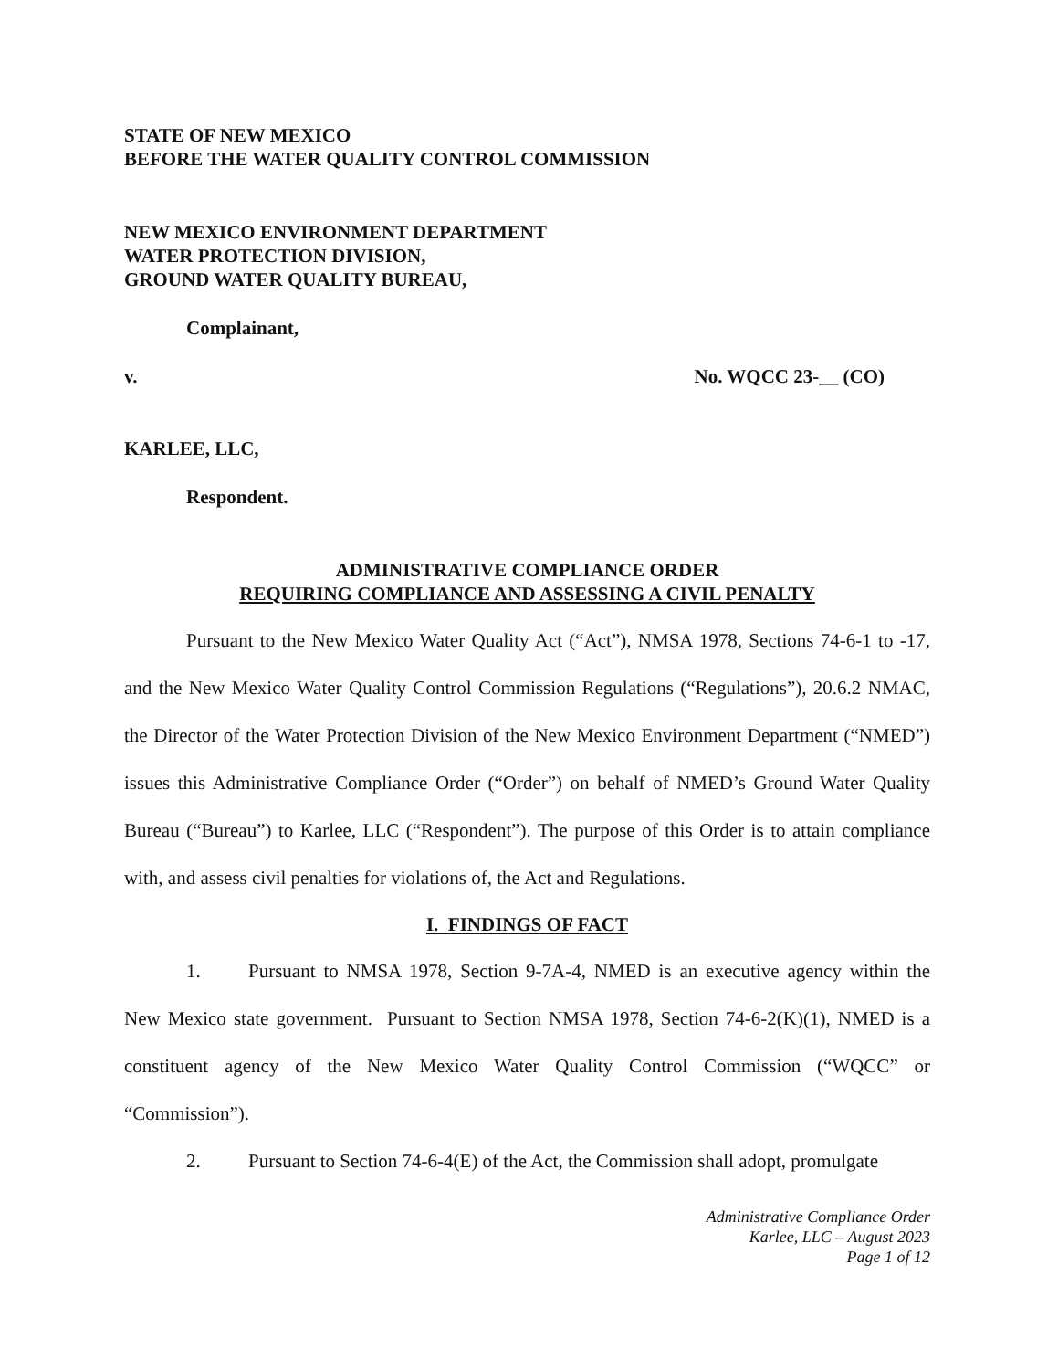STATE OF NEW MEXICO
BEFORE THE WATER QUALITY CONTROL COMMISSION
NEW MEXICO ENVIRONMENT DEPARTMENT
WATER PROTECTION DIVISION,
GROUND WATER QUALITY BUREAU,
Complainant,
v. No. WQCC 23-__ (CO)
KARLEE, LLC,
Respondent.
ADMINISTRATIVE COMPLIANCE ORDER
REQUIRING COMPLIANCE AND ASSESSING A CIVIL PENALTY
Pursuant to the New Mexico Water Quality Act (“Act”), NMSA 1978, Sections 74-6-1 to -17, and the New Mexico Water Quality Control Commission Regulations (“Regulations”), 20.6.2 NMAC, the Director of the Water Protection Division of the New Mexico Environment Department (“NMED”) issues this Administrative Compliance Order (“Order”) on behalf of NMED’s Ground Water Quality Bureau (“Bureau”) to Karlee, LLC (“Respondent”). The purpose of this Order is to attain compliance with, and assess civil penalties for violations of, the Act and Regulations.
I. FINDINGS OF FACT
1. Pursuant to NMSA 1978, Section 9-7A-4, NMED is an executive agency within the New Mexico state government. Pursuant to Section NMSA 1978, Section 74-6-2(K)(1), NMED is a constituent agency of the New Mexico Water Quality Control Commission (“WQCC” or “Commission”).
2. Pursuant to Section 74-6-4(E) of the Act, the Commission shall adopt, promulgate
Administrative Compliance Order
Karlee, LLC – August 2023
Page 1 of 12